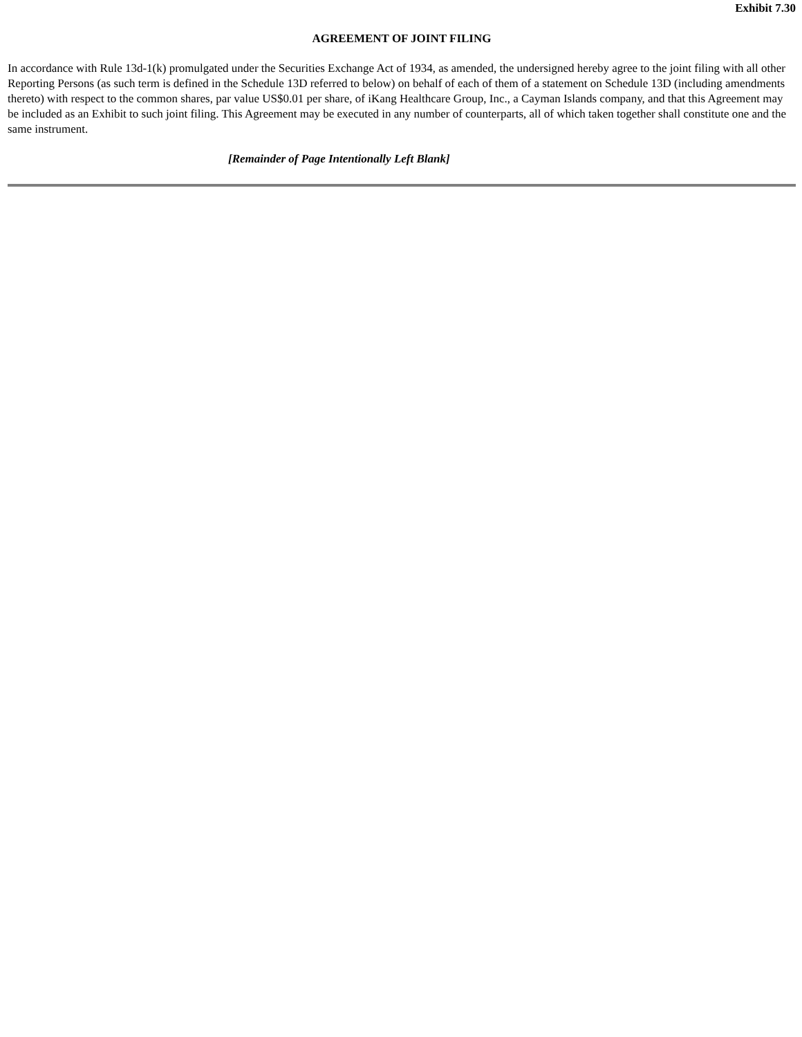Exhibit 7.30
AGREEMENT OF JOINT FILING
In accordance with Rule 13d-1(k) promulgated under the Securities Exchange Act of 1934, as amended, the undersigned hereby agree to the joint filing with all other Reporting Persons (as such term is defined in the Schedule 13D referred to below) on behalf of each of them of a statement on Schedule 13D (including amendments thereto) with respect to the common shares, par value US$0.01 per share, of iKang Healthcare Group, Inc., a Cayman Islands company, and that this Agreement may be included as an Exhibit to such joint filing. This Agreement may be executed in any number of counterparts, all of which taken together shall constitute one and the same instrument.
[Remainder of Page Intentionally Left Blank]